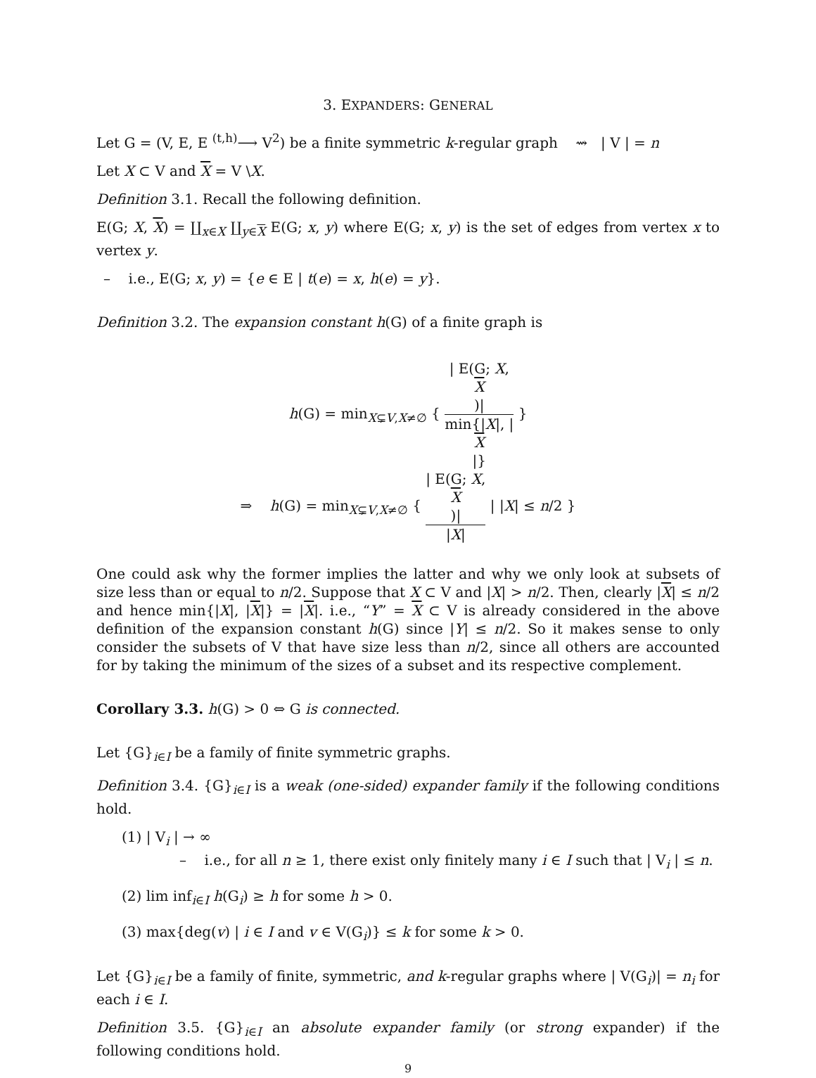3. EXPANDERS: GENERAL
Let G = (V, E, E <sup>(t,h)</sup>⟶ V<sup>2</sup>) be a finite symmetric k-regular graph ⇝ | V | = n
Let X ⊂ V and X = V \X.
Definition 3.1. Recall the following definition.
E(G; X, X) = ∐<sub>x∈X</sub> ∐<sub>y∈X</sub> E(G; x, y) where E(G; x, y) is the set of edges from vertex x to vertex y.
– i.e., E(G; x, y) = {e ∈ E | t(e) = x, h(e) = y}.
Definition 3.2. The expansion constant h(G) of a finite graph is
h(G) = min<sub>X⊊V,X≠∅</sub> { | E(G; X,
X)| min{|X|, |
X
|} }
⇒ h(G) = min<sub>X⊊V,X≠∅</sub> { | E(G; X,
X)| |X| | |X| ≤ n/2 }
One could ask why the former implies the latter and why we only look at subsets of size less than or equal to n/2. Suppose that X ⊂ V and |X| > n/2. Then, clearly |X| ≤ n/2 and hence min{|X|, |X|} = |X|. i.e., “Y” = X ⊂ V is already considered in the above definition of the expansion constant h(G) since |Y| ≤ n/2. So it makes sense to only consider the subsets of V that have size less than n/2, since all others are accounted for by taking the minimum of the sizes of a subset and its respective complement.
Corollary 3.3. h(G) > 0 ⇔ G is connected.
Let {G}<sub>i∈I</sub> be a family of finite symmetric graphs.
Definition 3.4. {G}<sub>i∈I</sub> is a weak (one-sided) expander family if the following conditions hold.
(1) | V<sub>i</sub> | → ∞
– i.e., for all n ≥ 1, there exist only finitely many i ∈ I such that | V<sub>i</sub> | ≤ n.
(2) lim inf<sub>i∈I</sub> h(G<sub>i</sub>) ≥ h for some h > 0.
(3) max{deg(v) | i ∈ I and v ∈ V(G<sub>i</sub>)} ≤ k for some k > 0.
Let {G}<sub>i∈I</sub> be a family of finite, symmetric, and k-regular graphs where | V(G<sub>i</sub>)| = n<sub>i</sub> for each i ∈ I.
Definition 3.5. {G}<sub>i∈I</sub> an absolute expander family (or strong expander) if the following conditions hold.
9